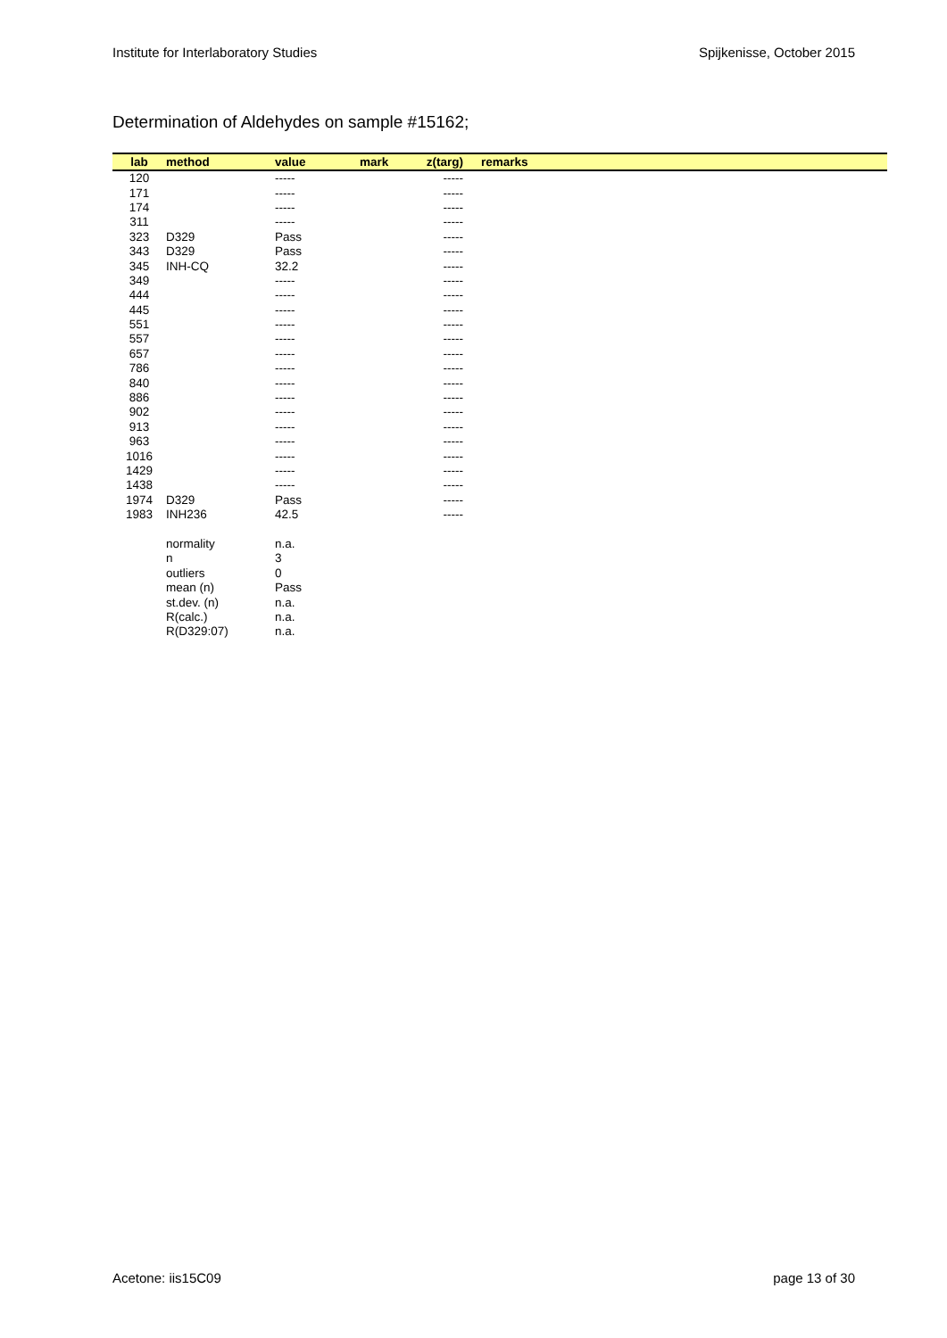Institute for Interlaboratory Studies Spijkenisse, October 2015
Determination of Aldehydes on sample #15162;
| lab | method | value | mark | z(targ) | remarks |
| --- | --- | --- | --- | --- | --- |
| 120 | | ----- | | ----- | |
| 171 | | ----- | | ----- | |
| 174 | | ----- | | ----- | |
| 311 | | ----- | | ----- | |
| 323 | D329 | Pass | | ----- | |
| 343 | D329 | Pass | | ----- | |
| 345 | INH-CQ | 32.2 | | ----- | |
| 349 | | ----- | | ----- | |
| 444 | | ----- | | ----- | |
| 445 | | ----- | | ----- | |
| 551 | | ----- | | ----- | |
| 557 | | ----- | | ----- | |
| 657 | | ----- | | ----- | |
| 786 | | ----- | | ----- | |
| 840 | | ----- | | ----- | |
| 886 | | ----- | | ----- | |
| 902 | | ----- | | ----- | |
| 913 | | ----- | | ----- | |
| 963 | | ----- | | ----- | |
| 1016 | | ----- | | ----- | |
| 1429 | | ----- | | ----- | |
| 1438 | | ----- | | ----- | |
| 1974 | D329 | Pass | | ----- | |
| 1983 | INH236 | 42.5 | | ----- | |
| | normality | n.a. | | | |
| | n | 3 | | | |
| | outliers | 0 | | | |
| | mean (n) | Pass | | | |
| | st.dev. (n) | n.a. | | | |
| | R(calc.) | n.a. | | | |
| | R(D329:07) | n.a. | | | |
Acetone: iis15C09 page 13 of 30